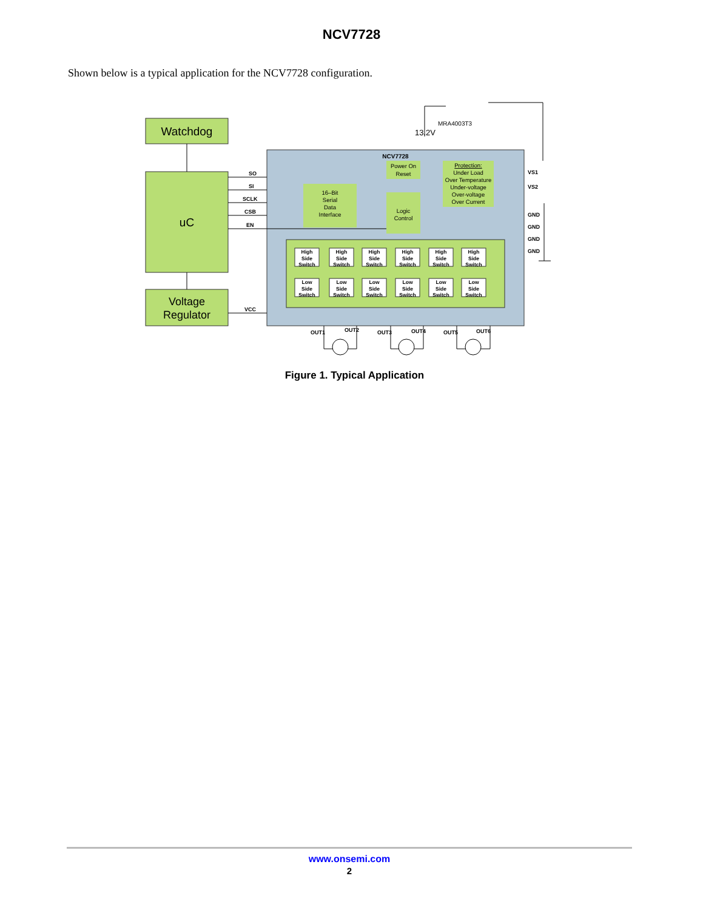NCV7728
Shown below is a typical application for the NCV7728 configuration.
Watchdog
uC
Voltage
Regulator
NCV7728
SO
SI
SCLK
CSB
EN
VCC
VS1
VS2
GND
GND
GND
GND
16–Bit Serial Data Interface
Power On Reset
Logic Control
Protection: Under Load Over Temperature Under-voltage Over-voltage Over Current
High Side Switch
High Side Switch
High Side Switch
High Side Switch
High Side Switch
High Side Switch
Low Side Switch
Low Side Switch
Low Side Switch
Low Side Switch
Low Side Switch
Low Side Switch
OUT1
OUT2
OUT3
OUT4
OUT5
OUT6
MRA4003T3
13.2V
Figure 1. Typical Application
www.onsemi.com
2